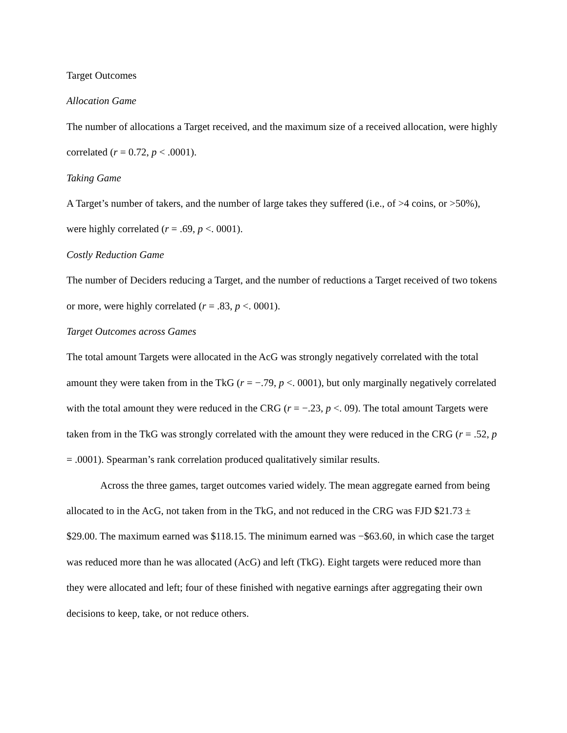Target Outcomes
Allocation Game
The number of allocations a Target received, and the maximum size of a received allocation, were highly correlated (r = 0.72, p < .0001).
Taking Game
A Target’s number of takers, and the number of large takes they suffered (i.e., of >4 coins, or >50%), were highly correlated (r = .69, p <. 0001).
Costly Reduction Game
The number of Deciders reducing a Target, and the number of reductions a Target received of two tokens or more, were highly correlated (r = .83, p <. 0001).
Target Outcomes across Games
The total amount Targets were allocated in the AcG was strongly negatively correlated with the total amount they were taken from in the TkG (r = −.79, p <. 0001), but only marginally negatively correlated with the total amount they were reduced in the CRG (r = −.23, p <. 09). The total amount Targets were taken from in the TkG was strongly correlated with the amount they were reduced in the CRG (r = .52, p = .0001). Spearman’s rank correlation produced qualitatively similar results.
Across the three games, target outcomes varied widely. The mean aggregate earned from being allocated to in the AcG, not taken from in the TkG, and not reduced in the CRG was FJD $21.73 ± $29.00. The maximum earned was $118.15. The minimum earned was −$63.60, in which case the target was reduced more than he was allocated (AcG) and left (TkG). Eight targets were reduced more than they were allocated and left; four of these finished with negative earnings after aggregating their own decisions to keep, take, or not reduce others.